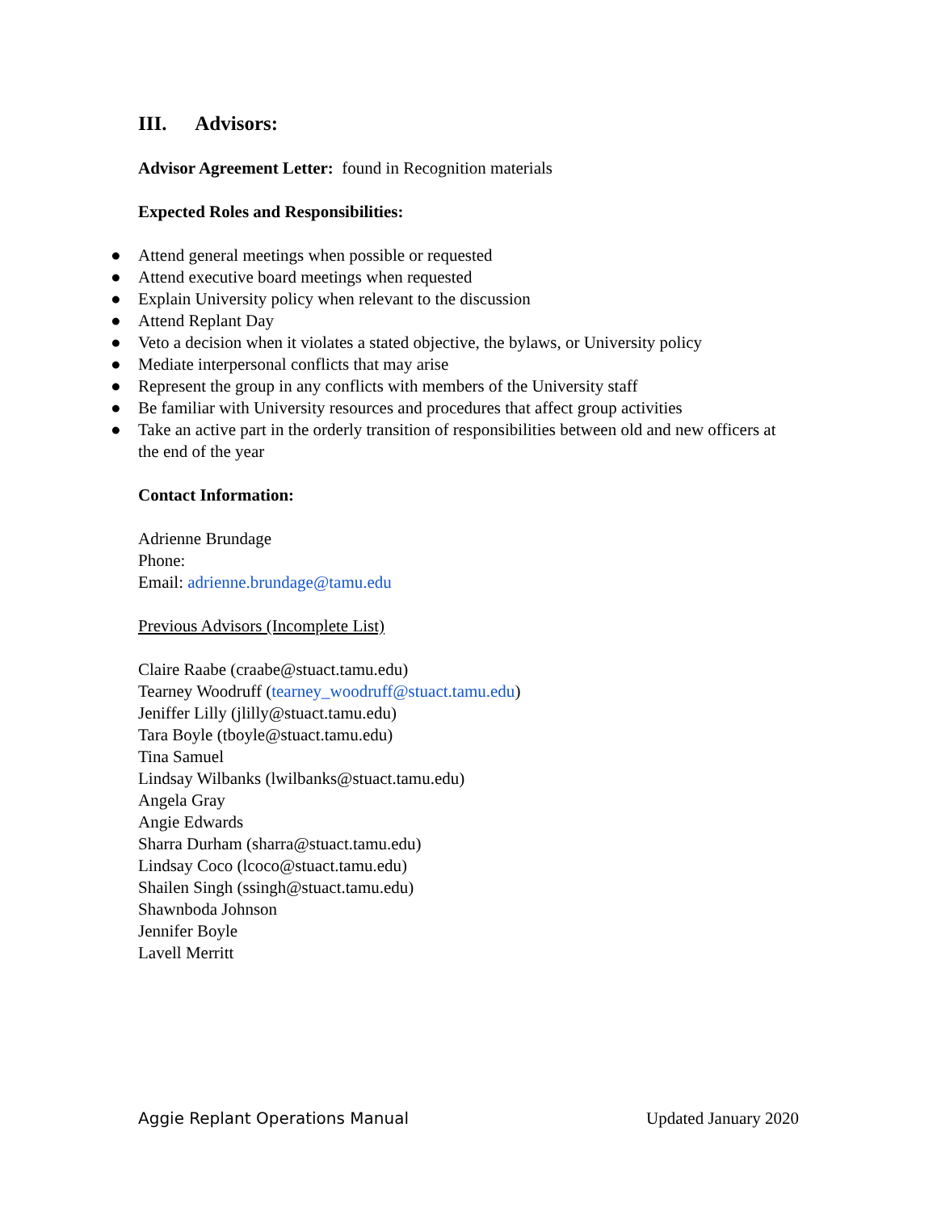III. Advisors:
Advisor Agreement Letter: found in Recognition materials
Expected Roles and Responsibilities:
● Attend general meetings when possible or requested
● Attend executive board meetings when requested
● Explain University policy when relevant to the discussion
● Attend Replant Day
● Veto a decision when it violates a stated objective, the bylaws, or University policy
● Mediate interpersonal conflicts that may arise
● Represent the group in any conflicts with members of the University staff
● Be familiar with University resources and procedures that affect group activities
● Take an active part in the orderly transition of responsibilities between old and new officers at the end of the year
Contact Information:
Adrienne Brundage
Phone:
Email: adrienne.brundage@tamu.edu
Previous Advisors (Incomplete List)
Claire Raabe (craabe@stuact.tamu.edu)
Tearney Woodruff (tearney_woodruff@stuact.tamu.edu)
Jeniffer Lilly (jlilly@stuact.tamu.edu)
Tara Boyle (tboyle@stuact.tamu.edu)
Tina Samuel
Lindsay Wilbanks (lwilbanks@stuact.tamu.edu)
Angela Gray
Angie Edwards
Sharra Durham (sharra@stuact.tamu.edu)
Lindsay Coco (lcoco@stuact.tamu.edu)
Shailen Singh (ssingh@stuact.tamu.edu)
Shawnboda Johnson
Jennifer Boyle
Lavell Merritt
Aggie Replant Operations Manual Updated January 2020